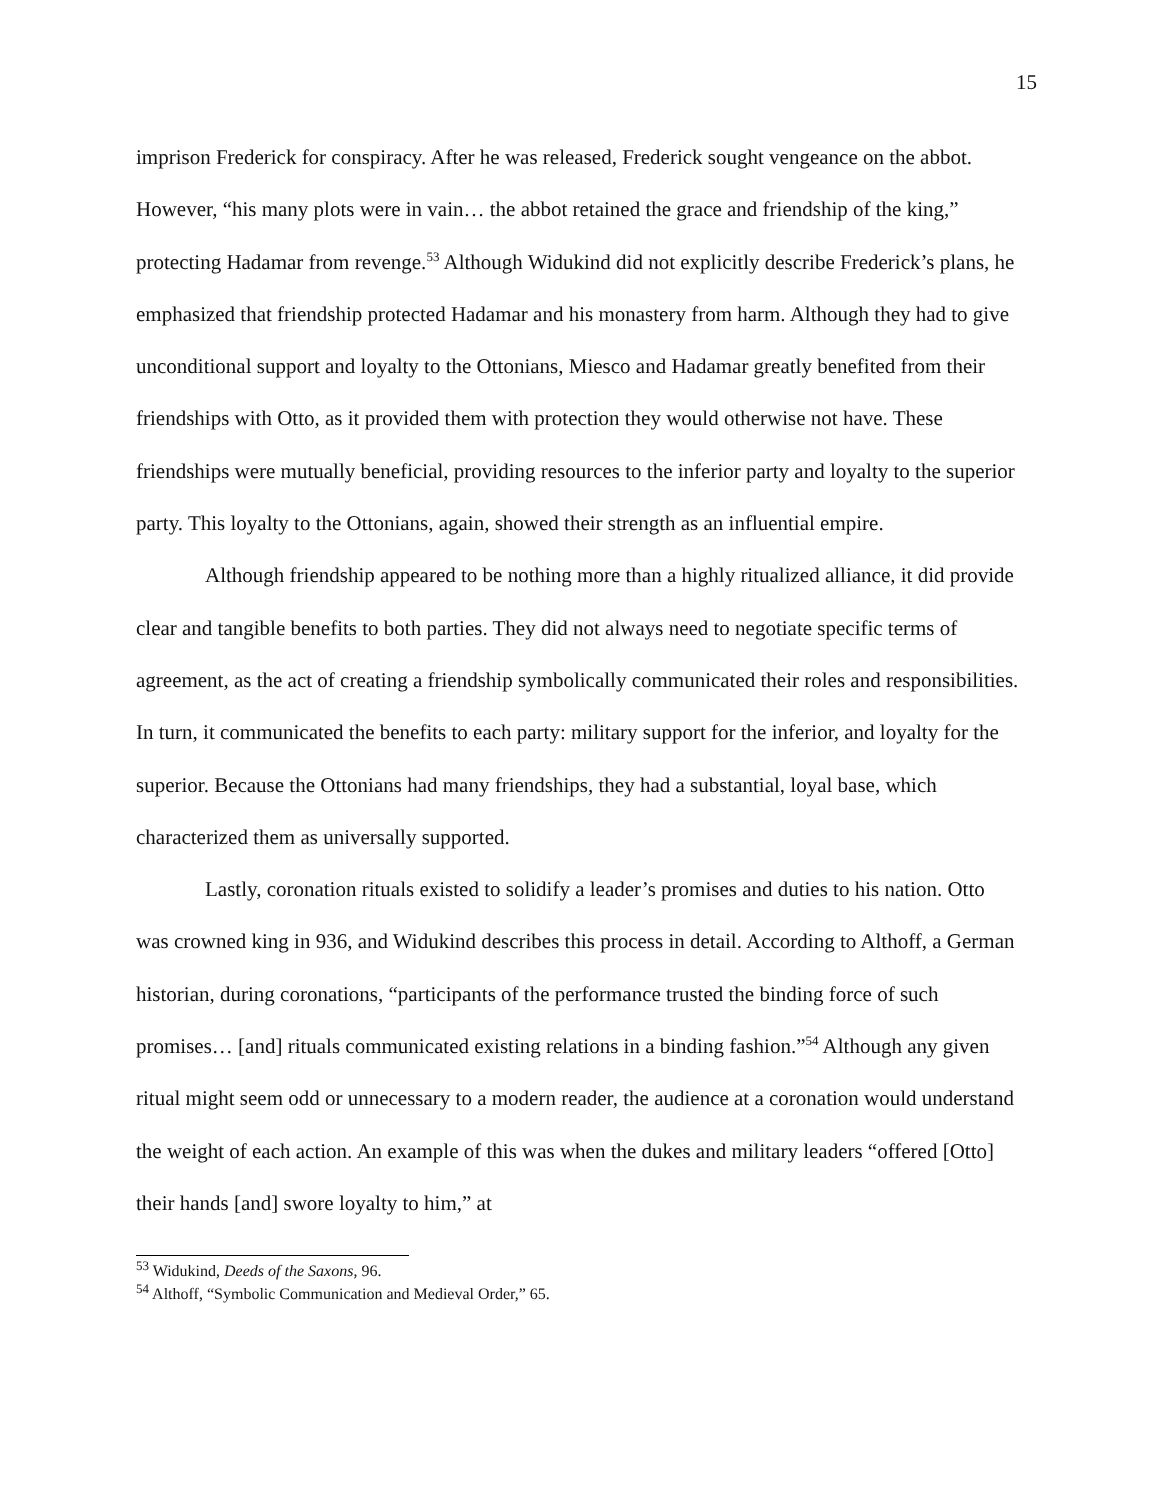15
imprison Frederick for conspiracy. After he was released, Frederick sought vengeance on the abbot. However, “his many plots were in vain… the abbot retained the grace and friendship of the king,” protecting Hadamar from revenge.<sup>53</sup> Although Widukind did not explicitly describe Frederick’s plans, he emphasized that friendship protected Hadamar and his monastery from harm. Although they had to give unconditional support and loyalty to the Ottonians, Miesco and Hadamar greatly benefited from their friendships with Otto, as it provided them with protection they would otherwise not have. These friendships were mutually beneficial, providing resources to the inferior party and loyalty to the superior party. This loyalty to the Ottonians, again, showed their strength as an influential empire.
Although friendship appeared to be nothing more than a highly ritualized alliance, it did provide clear and tangible benefits to both parties. They did not always need to negotiate specific terms of agreement, as the act of creating a friendship symbolically communicated their roles and responsibilities. In turn, it communicated the benefits to each party: military support for the inferior, and loyalty for the superior. Because the Ottonians had many friendships, they had a substantial, loyal base, which characterized them as universally supported.
Lastly, coronation rituals existed to solidify a leader’s promises and duties to his nation. Otto was crowned king in 936, and Widukind describes this process in detail. According to Althoff, a German historian, during coronations, “participants of the performance trusted the binding force of such promises… [and] rituals communicated existing relations in a binding fashion.”<sup>54</sup> Although any given ritual might seem odd or unnecessary to a modern reader, the audience at a coronation would understand the weight of each action. An example of this was when the dukes and military leaders “offered [Otto] their hands [and] swore loyalty to him,” at
<sup>53</sup> Widukind, Deeds of the Saxons, 96.
<sup>54</sup> Althoff, “Symbolic Communication and Medieval Order,” 65.